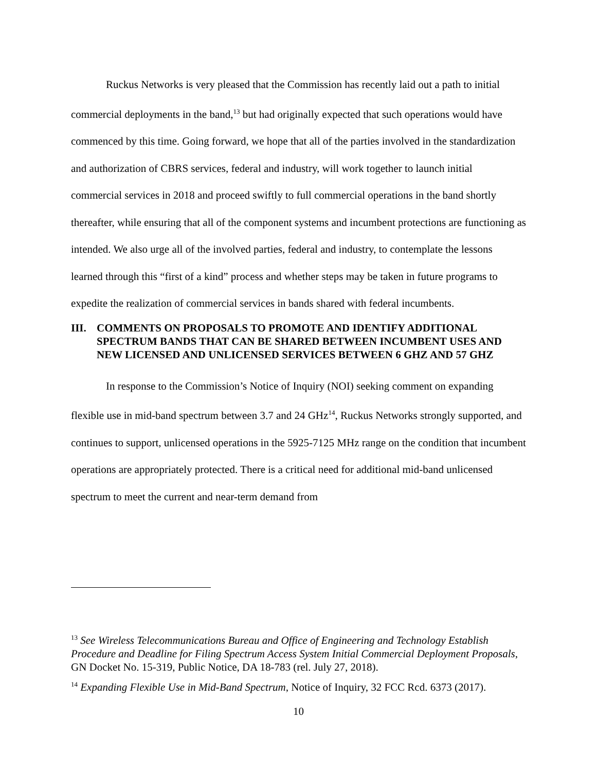Ruckus Networks is very pleased that the Commission has recently laid out a path to initial commercial deployments in the band,<sup>13</sup> but had originally expected that such operations would have commenced by this time. Going forward, we hope that all of the parties involved in the standardization and authorization of CBRS services, federal and industry, will work together to launch initial commercial services in 2018 and proceed swiftly to full commercial operations in the band shortly thereafter, while ensuring that all of the component systems and incumbent protections are functioning as intended. We also urge all of the involved parties, federal and industry, to contemplate the lessons learned through this “first of a kind” process and whether steps may be taken in future programs to expedite the realization of commercial services in bands shared with federal incumbents.
III. COMMENTS ON PROPOSALS TO PROMOTE AND IDENTIFY ADDITIONAL SPECTRUM BANDS THAT CAN BE SHARED BETWEEN INCUMBENT USES AND NEW LICENSED AND UNLICENSED SERVICES BETWEEN 6 GHZ AND 57 GHZ
In response to the Commission’s Notice of Inquiry (NOI) seeking comment on expanding flexible use in mid-band spectrum between 3.7 and 24 GHz<sup>14</sup>, Ruckus Networks strongly supported, and continues to support, unlicensed operations in the 5925-7125 MHz range on the condition that incumbent operations are appropriately protected. There is a critical need for additional mid-band unlicensed spectrum to meet the current and near-term demand from
<sup>13</sup> See Wireless Telecommunications Bureau and Office of Engineering and Technology Establish Procedure and Deadline for Filing Spectrum Access System Initial Commercial Deployment Proposals, GN Docket No. 15-319, Public Notice, DA 18-783 (rel. July 27, 2018).
<sup>14</sup> Expanding Flexible Use in Mid-Band Spectrum, Notice of Inquiry, 32 FCC Rcd. 6373 (2017).
10